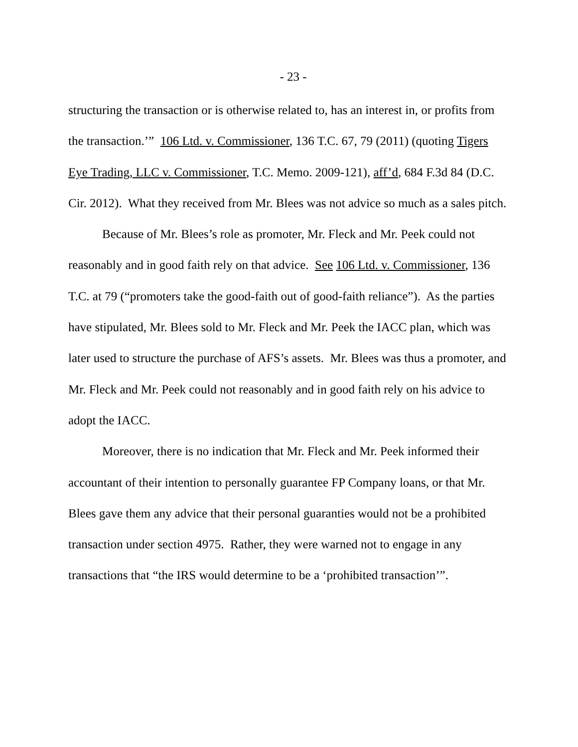- 23 -
structuring the transaction or is otherwise related to, has an interest in, or profits from the transaction.’” 106 Ltd. v. Commissioner, 136 T.C. 67, 79 (2011) (quoting Tigers Eye Trading, LLC v. Commissioner, T.C. Memo. 2009-121), aff’d, 684 F.3d 84 (D.C. Cir. 2012). What they received from Mr. Blees was not advice so much as a sales pitch.
Because of Mr. Blees’s role as promoter, Mr. Fleck and Mr. Peek could not reasonably and in good faith rely on that advice. See 106 Ltd. v. Commissioner, 136 T.C. at 79 (“promoters take the good-faith out of good-faith reliance”). As the parties have stipulated, Mr. Blees sold to Mr. Fleck and Mr. Peek the IACC plan, which was later used to structure the purchase of AFS’s assets. Mr. Blees was thus a promoter, and Mr. Fleck and Mr. Peek could not reasonably and in good faith rely on his advice to adopt the IACC.
Moreover, there is no indication that Mr. Fleck and Mr. Peek informed their accountant of their intention to personally guarantee FP Company loans, or that Mr. Blees gave them any advice that their personal guaranties would not be a prohibited transaction under section 4975. Rather, they were warned not to engage in any transactions that “the IRS would determine to be a ‘prohibited transaction’”.